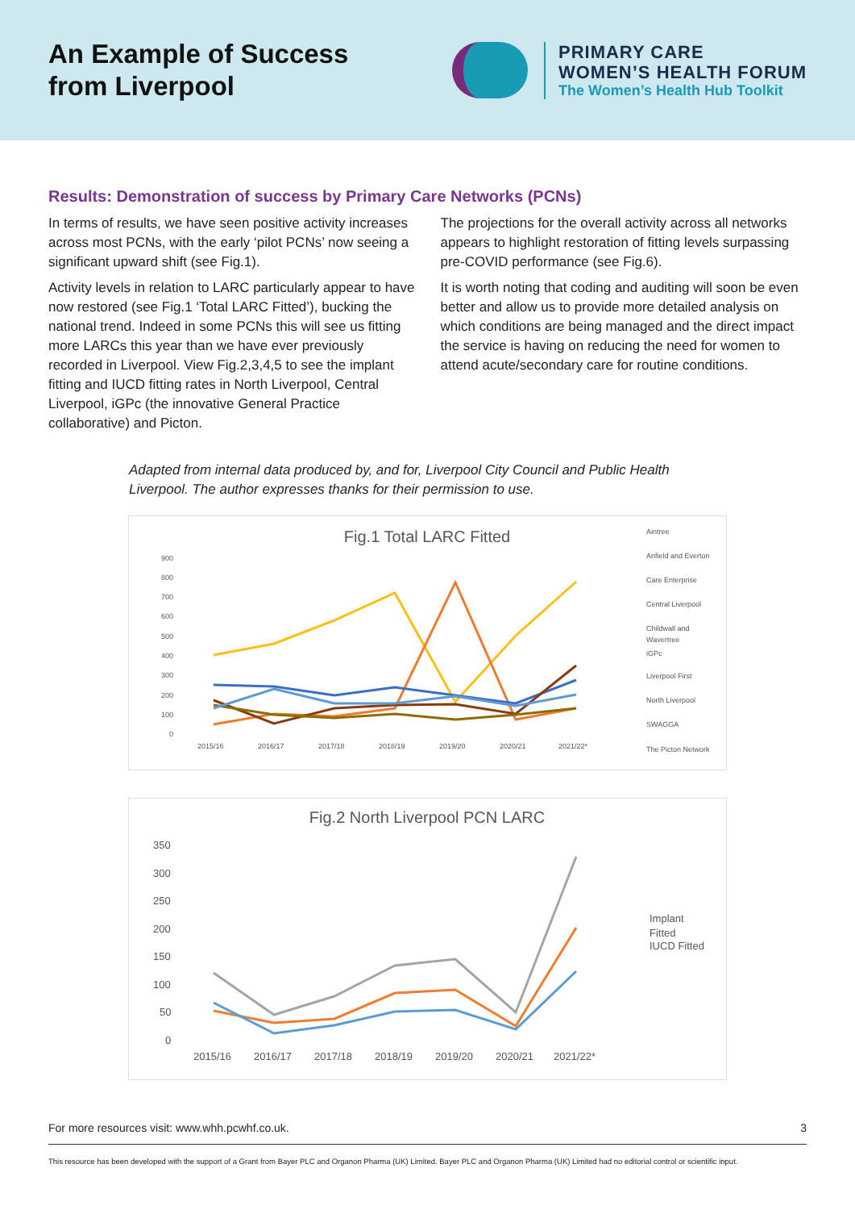An Example of Success
from Liverpool
PRIMARY CARE
WOMEN’S HEALTH FORUM
The Women’s Health Hub Toolkit
Results: Demonstration of success by Primary Care Networks (PCNs)
In terms of results, we have seen positive activity increases across most PCNs, with the early ‘pilot PCNs’ now seeing a significant upward shift (see Fig.1).
Activity levels in relation to LARC particularly appear to have now restored (see Fig.1 ‘Total LARC Fitted’), bucking the national trend. Indeed in some PCNs this will see us fitting more LARCs this year than we have ever previously recorded in Liverpool. View Fig.2,3,4,5 to see the implant fitting and IUCD fitting rates in North Liverpool, Central Liverpool, iGPc (the innovative General Practice collaborative) and Picton.
The projections for the overall activity across all networks appears to highlight restoration of fitting levels surpassing pre-COVID performance (see Fig.6).
It is worth noting that coding and auditing will soon be even better and allow us to provide more detailed analysis on which conditions are being managed and the direct impact the service is having on reducing the need for women to attend acute/secondary care for routine conditions.
Adapted from internal data produced by, and for, Liverpool City Council and Public Health Liverpool. The author expresses thanks for their permission to use.
Fig.1 Total LARC Fitted
900
800
700
600
500
400
300
200
100
0
2015/16
2016/17
2017/18
2018/19
2019/20
2020/21
2021/22*
Aintree
Anfield and Everton
Care Enterprise
Central Liverpool
Childwall and
Wavertree
iGPc
Liverpool First
North Liverpool
SWAGGA
The Picton Network
Fig.2 North Liverpool PCN LARC
350
300
250
200
150
100
50
0
2015/16
2016/17
2017/18
2018/19
2019/20
2020/21
2021/22*
Implant
Fitted
IUCD Fitted
For more resources visit: www.whh.pcwhf.co.uk. 3
This resource has been developed with the support of a Grant from Bayer PLC and Organon Pharma (UK) Limited. Bayer PLC and Organon Pharma (UK) Limited had no editorial control or scientific input.